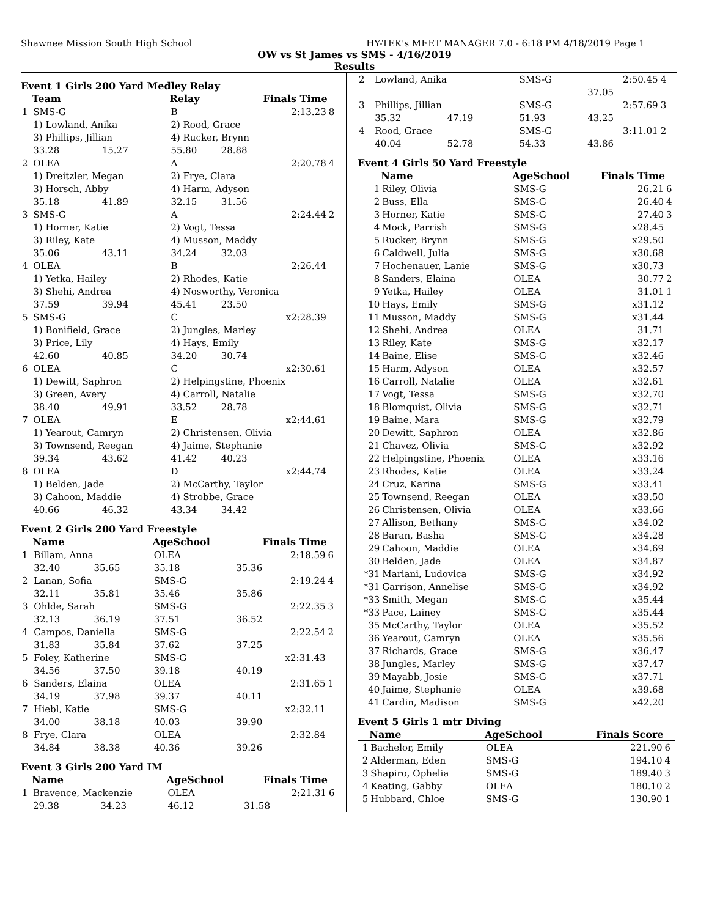Shawnee Mission South High School HY-TEK's MEET MANAGER 7.0 - 6:18 PM 4/18/2019 Page 1
OW vs St James vs SMS - 4/16/2019
Results
Event 1 Girls 200 Yard Medley Relay
| | Team | | Relay | Finals Time | |
| --- | --- | --- | --- | --- | --- |
| 1 | SMS-G | | B | 2:13.23 | 8 |
| | 1) Lowland, Anika | | 2) Rood, Grace | | |
| | 3) Phillips, Jillian | | 4) Rucker, Brynn | | |
| | 33.28 | 15.27 | 55.80 | 28.88 | |
| 2 | OLEA | | A | 2:20.78 | 4 |
| | 1) Dreitzler, Megan | | 2) Frye, Clara | | |
| | 3) Horsch, Abby | | 4) Harm, Adyson | | |
| | 35.18 | 41.89 | 32.15 | 31.56 | |
| 3 | SMS-G | | A | 2:24.44 | 2 |
| | 1) Horner, Katie | | 2) Vogt, Tessa | | |
| | 3) Riley, Kate | | 4) Musson, Maddy | | |
| | 35.06 | 43.11 | 34.24 | 32.03 | |
| 4 | OLEA | | B | 2:26.44 | |
| | 1) Yetka, Hailey | | 2) Rhodes, Katie | | |
| | 3) Shehi, Andrea | | 4) Nosworthy, Veronica | | |
| | 37.59 | 39.94 | 45.41 | 23.50 | |
| 5 | SMS-G | | C | x2:28.39 | |
| | 1) Bonifield, Grace | | 2) Jungles, Marley | | |
| | 3) Price, Lily | | 4) Hays, Emily | | |
| | 42.60 | 40.85 | 34.20 | 30.74 | |
| 6 | OLEA | | C | x2:30.61 | |
| | 1) Dewitt, Saphron | | 2) Helpingstine, Phoenix | | |
| | 3) Green, Avery | | 4) Carroll, Natalie | | |
| | 38.40 | 49.91 | 33.52 | 28.78 | |
| 7 | OLEA | | E | x2:44.61 | |
| | 1) Yearout, Camryn | | 2) Christensen, Olivia | | |
| | 3) Townsend, Reegan | | 4) Jaime, Stephanie | | |
| | 39.34 | 43.62 | 41.42 | 40.23 | |
| 8 | OLEA | | D | x2:44.74 | |
| | 1) Belden, Jade | | 2) McCarthy, Taylor | | |
| | 3) Cahoon, Maddie | | 4) Strobbe, Grace | | |
| | 40.66 | 46.32 | 43.34 | 34.42 | |
Event 2 Girls 200 Yard Freestyle
| | Name | | AgeSchool | Finals Time | |
| --- | --- | --- | --- | --- | --- |
| 1 | Billam, Anna | | OLEA | 2:18.59 | 6 |
| | 32.40 | 35.65 | 35.18 | 35.36 | |
| 2 | Lanan, Sofia | | SMS-G | 2:19.24 | 4 |
| | 32.11 | 35.81 | 35.46 | 35.86 | |
| 3 | Ohlde, Sarah | | SMS-G | 2:22.35 | 3 |
| | 32.13 | 36.19 | 37.51 | 36.52 | |
| 4 | Campos, Daniella | | SMS-G | 2:22.54 | 2 |
| | 31.83 | 35.84 | 37.62 | 37.25 | |
| 5 | Foley, Katherine | | SMS-G | x2:31.43 | |
| | 34.56 | 37.50 | 39.18 | 40.19 | |
| 6 | Sanders, Elaina | | OLEA | 2:31.65 | 1 |
| | 34.19 | 37.98 | 39.37 | 40.11 | |
| 7 | Hiebl, Katie | | SMS-G | x2:32.11 | |
| | 34.00 | 38.18 | 40.03 | 39.90 | |
| 8 | Frye, Clara | | OLEA | 2:32.84 | |
| | 34.84 | 38.38 | 40.36 | 39.26 | |
Event 3 Girls 200 Yard IM
| | Name | | AgeSchool | Finals Time | |
| --- | --- | --- | --- | --- | --- |
| 1 | Bravence, Mackenzie | | OLEA | 2:21.31 | 6 |
| | 29.38 | 34.23 | 46.12 | 31.58 | |
| 2 | Lowland, Anika | | SMS-G | 2:50.45 | 4 |
| | | | | 37.05 | |
| 3 | Phillips, Jillian | | SMS-G | 2:57.69 | 3 |
| | 35.32 | 47.19 | 51.93 | 43.25 | |
| 4 | Rood, Grace | | SMS-G | 3:11.01 | 2 |
| | 40.04 | 52.78 | 54.33 | 43.86 | |
Event 4 Girls 50 Yard Freestyle
| | Name | AgeSchool | Finals Time | |
| --- | --- | --- | --- | --- |
| 1 | Riley, Olivia | SMS-G | 26.21 | 6 |
| 2 | Buss, Ella | SMS-G | 26.40 | 4 |
| 3 | Horner, Katie | SMS-G | 27.40 | 3 |
| 4 | Mock, Parrish | SMS-G | x28.45 | |
| 5 | Rucker, Brynn | SMS-G | x29.50 | |
| 6 | Caldwell, Julia | SMS-G | x30.68 | |
| 7 | Hochenauer, Lanie | SMS-G | x30.73 | |
| 8 | Sanders, Elaina | OLEA | 30.77 | 2 |
| 9 | Yetka, Hailey | OLEA | 31.01 | 1 |
| 10 | Hays, Emily | SMS-G | x31.12 | |
| 11 | Musson, Maddy | SMS-G | x31.44 | |
| 12 | Shehi, Andrea | OLEA | 31.71 | |
| 13 | Riley, Kate | SMS-G | x32.17 | |
| 14 | Baine, Elise | SMS-G | x32.46 | |
| 15 | Harm, Adyson | OLEA | x32.57 | |
| 16 | Carroll, Natalie | OLEA | x32.61 | |
| 17 | Vogt, Tessa | SMS-G | x32.70 | |
| 18 | Blomquist, Olivia | SMS-G | x32.71 | |
| 19 | Baine, Mara | SMS-G | x32.79 | |
| 20 | Dewitt, Saphron | OLEA | x32.86 | |
| 21 | Chavez, Olivia | SMS-G | x32.92 | |
| 22 | Helpingstine, Phoenix | OLEA | x33.16 | |
| 23 | Rhodes, Katie | OLEA | x33.24 | |
| 24 | Cruz, Karina | SMS-G | x33.41 | |
| 25 | Townsend, Reegan | OLEA | x33.50 | |
| 26 | Christensen, Olivia | OLEA | x33.66 | |
| 27 | Allison, Bethany | SMS-G | x34.02 | |
| 28 | Baran, Basha | SMS-G | x34.28 | |
| 29 | Cahoon, Maddie | OLEA | x34.69 | |
| 30 | Belden, Jade | OLEA | x34.87 | |
| *31 | Mariani, Ludovica | SMS-G | x34.92 | |
| *31 | Garrison, Annelise | SMS-G | x34.92 | |
| *33 | Smith, Megan | SMS-G | x35.44 | |
| *33 | Pace, Lainey | SMS-G | x35.44 | |
| 35 | McCarthy, Taylor | OLEA | x35.52 | |
| 36 | Yearout, Camryn | OLEA | x35.56 | |
| 37 | Richards, Grace | SMS-G | x36.47 | |
| 38 | Jungles, Marley | SMS-G | x37.47 | |
| 39 | Mayabb, Josie | SMS-G | x37.71 | |
| 40 | Jaime, Stephanie | OLEA | x39.68 | |
| 41 | Cardin, Madison | SMS-G | x42.20 | |
Event 5 Girls 1 mtr Diving
| | Name | AgeSchool | Finals Score | |
| --- | --- | --- | --- | --- |
| 1 | Bachelor, Emily | OLEA | 221.90 | 6 |
| 2 | Alderman, Eden | SMS-G | 194.10 | 4 |
| 3 | Shapiro, Ophelia | SMS-G | 189.40 | 3 |
| 4 | Keating, Gabby | OLEA | 180.10 | 2 |
| 5 | Hubbard, Chloe | SMS-G | 130.90 | 1 |